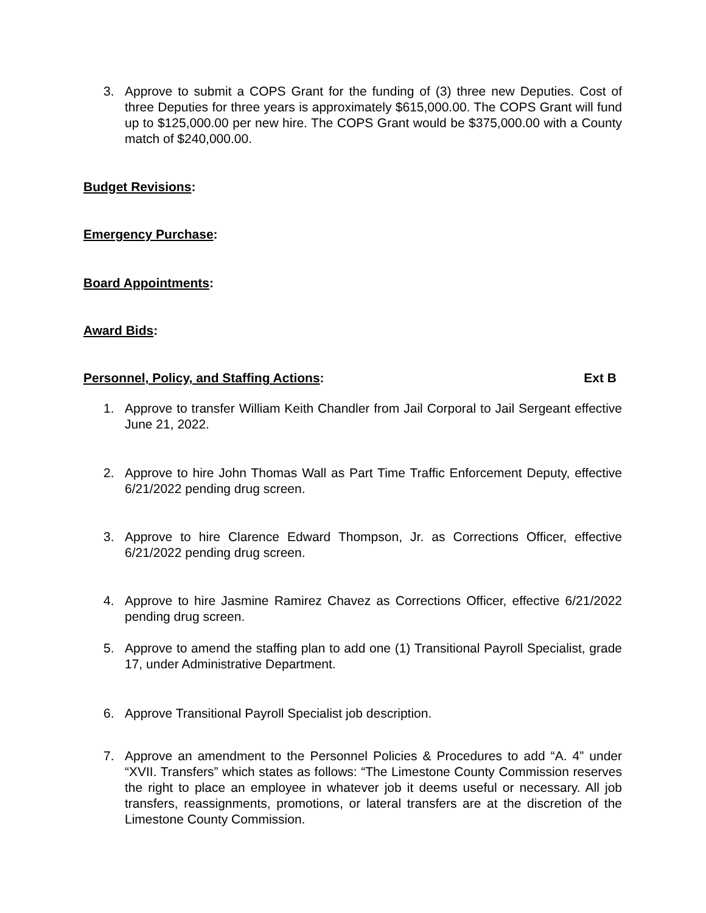3. Approve to submit a COPS Grant for the funding of (3) three new Deputies. Cost of three Deputies for three years is approximately $615,000.00. The COPS Grant will fund up to $125,000.00 per new hire. The COPS Grant would be $375,000.00 with a County match of $240,000.00.
Budget Revisions:
Emergency Purchase:
Board Appointments:
Award Bids:
Personnel, Policy, and Staffing Actions: Ext B
1. Approve to transfer William Keith Chandler from Jail Corporal to Jail Sergeant effective June 21, 2022.
2. Approve to hire John Thomas Wall as Part Time Traffic Enforcement Deputy, effective 6/21/2022 pending drug screen.
3. Approve to hire Clarence Edward Thompson, Jr. as Corrections Officer, effective 6/21/2022 pending drug screen.
4. Approve to hire Jasmine Ramirez Chavez as Corrections Officer, effective 6/21/2022 pending drug screen.
5. Approve to amend the staffing plan to add one (1) Transitional Payroll Specialist, grade 17, under Administrative Department.
6. Approve Transitional Payroll Specialist job description.
7. Approve an amendment to the Personnel Policies & Procedures to add “A. 4” under “XVII. Transfers” which states as follows: “The Limestone County Commission reserves the right to place an employee in whatever job it deems useful or necessary. All job transfers, reassignments, promotions, or lateral transfers are at the discretion of the Limestone County Commission.